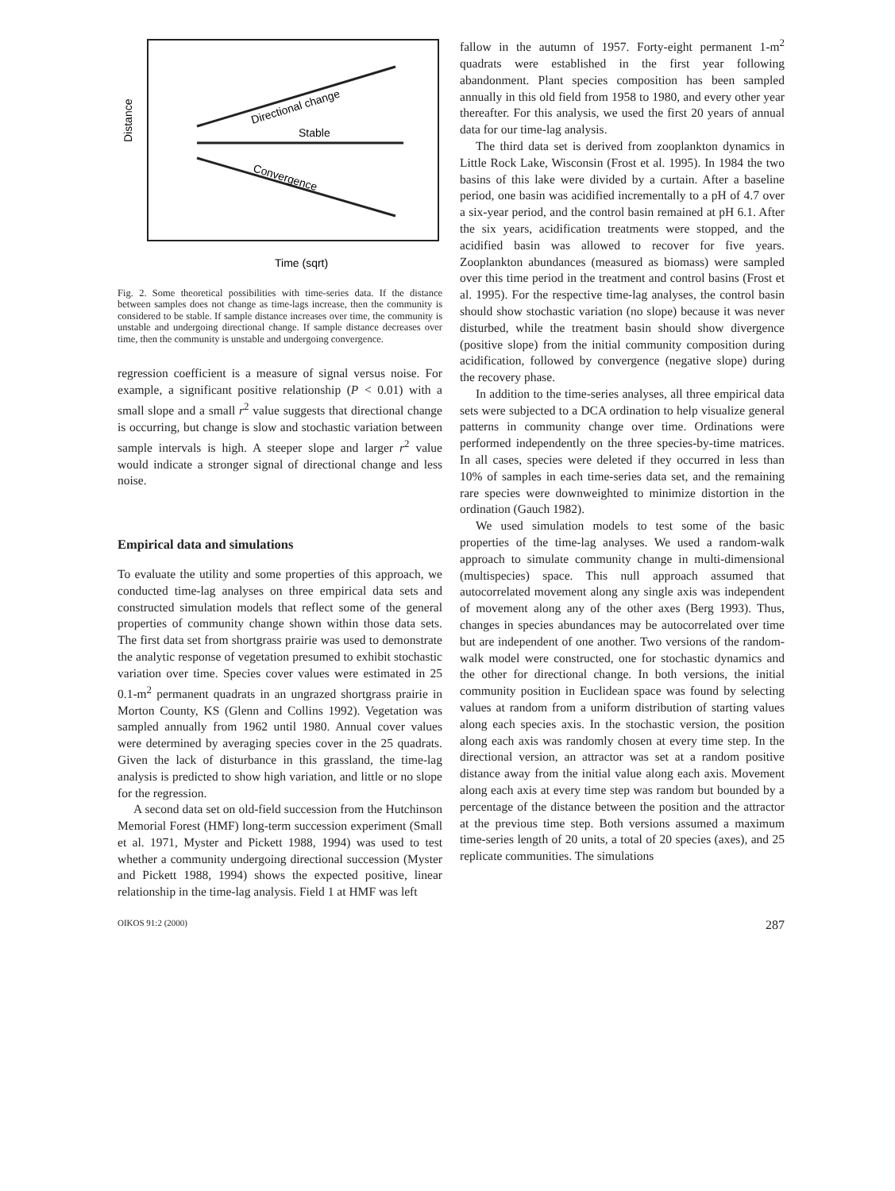Distance
Directional change
Stable
Convergence
Time (sqrt)
Fig. 2. Some theoretical possibilities with time-series data. If the distance between samples does not change as time-lags increase, then the community is considered to be stable. If sample distance increases over time, the community is unstable and undergoing directional change. If sample distance decreases over time, then the community is unstable and undergoing convergence.
regression coefficient is a measure of signal versus noise. For example, a significant positive relationship (P < 0.01) with a small slope and a small r<sup>2</sup> value suggests that directional change is occurring, but change is slow and stochastic variation between sample intervals is high. A steeper slope and larger r<sup>2</sup> value would indicate a stronger signal of directional change and less noise.
Empirical data and simulations
To evaluate the utility and some properties of this approach, we conducted time-lag analyses on three empirical data sets and constructed simulation models that reflect some of the general properties of community change shown within those data sets. The first data set from shortgrass prairie was used to demonstrate the analytic response of vegetation presumed to exhibit stochastic variation over time. Species cover values were estimated in 25 0.1-m<sup>2</sup> permanent quadrats in an ungrazed shortgrass prairie in Morton County, KS (Glenn and Collins 1992). Vegetation was sampled annually from 1962 until 1980. Annual cover values were determined by averaging species cover in the 25 quadrats. Given the lack of disturbance in this grassland, the time-lag analysis is predicted to show high variation, and little or no slope for the regression.
A second data set on old-field succession from the Hutchinson Memorial Forest (HMF) long-term succession experiment (Small et al. 1971, Myster and Pickett 1988, 1994) was used to test whether a community undergoing directional succession (Myster and Pickett 1988, 1994) shows the expected positive, linear relationship in the time-lag analysis. Field 1 at HMF was left
fallow in the autumn of 1957. Forty-eight permanent 1-m<sup>2</sup> quadrats were established in the first year following abandonment. Plant species composition has been sampled annually in this old field from 1958 to 1980, and every other year thereafter. For this analysis, we used the first 20 years of annual data for our time-lag analysis.
The third data set is derived from zooplankton dynamics in Little Rock Lake, Wisconsin (Frost et al. 1995). In 1984 the two basins of this lake were divided by a curtain. After a baseline period, one basin was acidified incrementally to a pH of 4.7 over a six-year period, and the control basin remained at pH 6.1. After the six years, acidification treatments were stopped, and the acidified basin was allowed to recover for five years. Zooplankton abundances (measured as biomass) were sampled over this time period in the treatment and control basins (Frost et al. 1995). For the respective time-lag analyses, the control basin should show stochastic variation (no slope) because it was never disturbed, while the treatment basin should show divergence (positive slope) from the initial community composition during acidification, followed by convergence (negative slope) during the recovery phase.
In addition to the time-series analyses, all three empirical data sets were subjected to a DCA ordination to help visualize general patterns in community change over time. Ordinations were performed independently on the three species-by-time matrices. In all cases, species were deleted if they occurred in less than 10% of samples in each time-series data set, and the remaining rare species were downweighted to minimize distortion in the ordination (Gauch 1982).
We used simulation models to test some of the basic properties of the time-lag analyses. We used a random-walk approach to simulate community change in multi-dimensional (multispecies) space. This null approach assumed that autocorrelated movement along any single axis was independent of movement along any of the other axes (Berg 1993). Thus, changes in species abundances may be autocorrelated over time but are independent of one another. Two versions of the random-walk model were constructed, one for stochastic dynamics and the other for directional change. In both versions, the initial community position in Euclidean space was found by selecting values at random from a uniform distribution of starting values along each species axis. In the stochastic version, the position along each axis was randomly chosen at every time step. In the directional version, an attractor was set at a random positive distance away from the initial value along each axis. Movement along each axis at every time step was random but bounded by a percentage of the distance between the position and the attractor at the previous time step. Both versions assumed a maximum time-series length of 20 units, a total of 20 species (axes), and 25 replicate communities. The simulations
OIKOS 91:2 (2000) 287